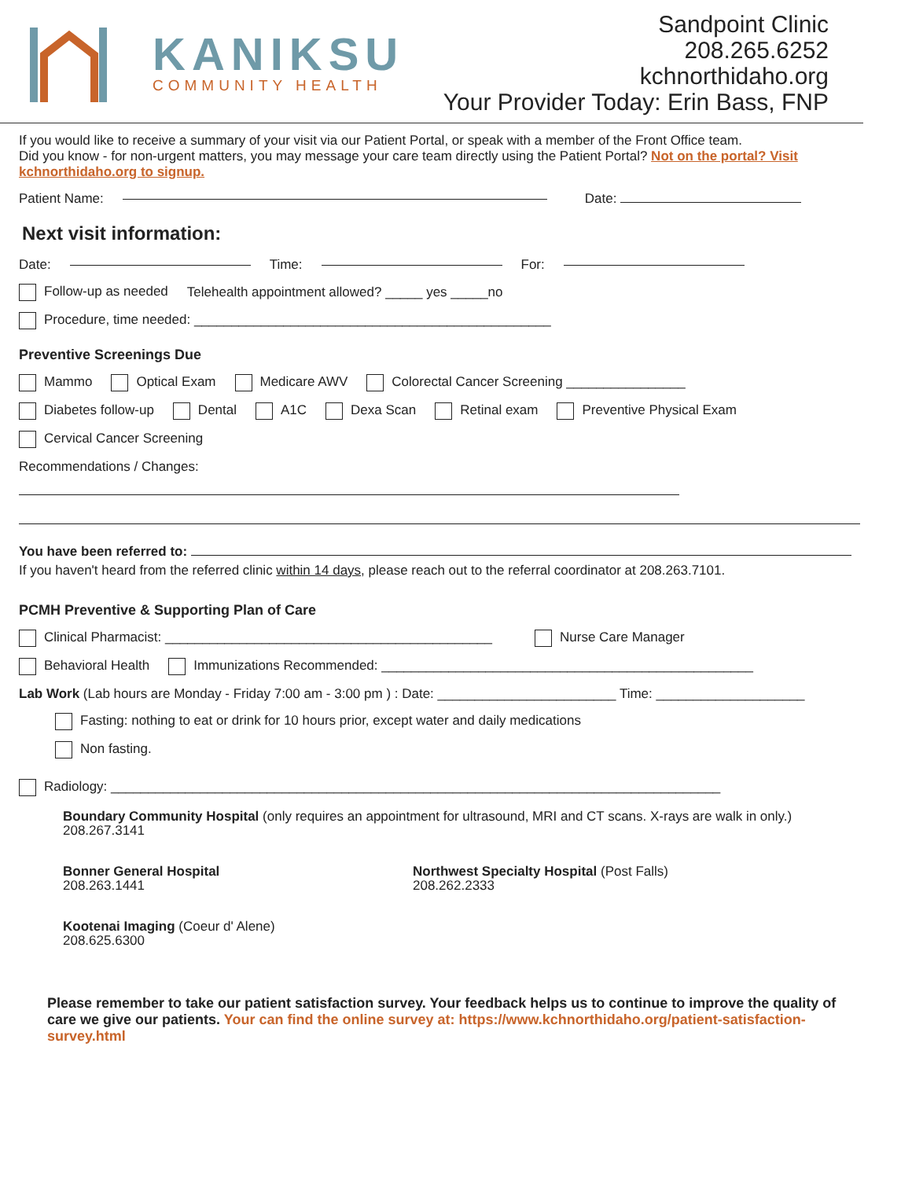KANIKSU
COMMUNITY HEALTH
Sandpoint Clinic
208.265.6252
kchnorthidaho.org
Your Provider Today: Erin Bass, FNP
If you would like to receive a summary of your visit via our Patient Portal, or speak with a member of the Front Office team.
Did you know - for non-urgent matters, you may message your care team directly using the Patient Portal? Not on the portal? Visit kchnorthidaho.org to signup.
Patient Name: Date:
Next visit information:
Date: Time: For:
Follow-up as needed Telehealth appointment allowed? _____ yes _____no
Procedure, time needed: ________________________________________________
Preventive Screenings Due
Mammo Optical Exam Medicare AWV Colorectal Cancer Screening ________________
Diabetes follow-up Dental A1C Dexa Scan Retinal exam Preventive Physical Exam
Cervical Cancer Screening
Recommendations / Changes:
You have been referred to:
If you haven't heard from the referred clinic within 14 days, please reach out to the referral coordinator at 208.263.7101.
PCMH Preventive & Supporting Plan of Care
Clinical Pharmacist: ____________________________________________ Nurse Care Manager
Behavioral Health Immunizations Recommended: __________________________________________________
Lab Work (Lab hours are Monday - Friday 7:00 am - 3:00 pm ) : Date: ________________________ Time: ____________________
Fasting: nothing to eat or drink for 10 hours prior, except water and daily medications
Non fasting.
Radiology: __________________________________________________________________________________
Boundary Community Hospital (only requires an appointment for ultrasound, MRI and CT scans. X-rays are walk in only.)
208.267.3141
Bonner General Hospital
208.263.1441
Northwest Specialty Hospital (Post Falls)
208.262.2333
Kootenai Imaging (Coeur d' Alene)
208.625.6300
Please remember to take our patient satisfaction survey. Your feedback helps us to continue to improve the quality of care we give our patients. Your can find the online survey at: https://www.kchnorthidaho.org/patient-satisfaction-survey.html